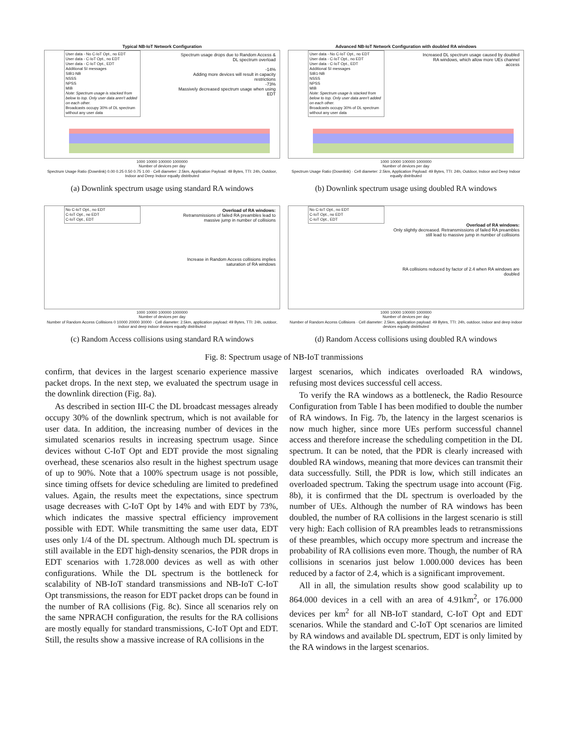Typical NB-IoT Network Configuration
User data - No C-IoT Opt., no EDT
User data - C-IoT Opt., no EDT
User data - C-IoT Opt., EDT
Additional SI messages
SIB1-NB
NSSS
NPSS
MIB
Note: Spectrum usage is stacked from below to top. Only user data aren't added on each other.
Broadcasts occupy 30% of DL spectrum without any user data
Spectrum usage drops due to Random Access & DL spectrum overload
-14%
Adding more devices will result in capacity restrictions
-73%
Massively decreased spectrum usage when using EDT
1000 10000 100000 1000000
Number of devices per day
Spectrum Usage Ratio (Downlink) 0.00 0.25 0.50 0.75 1.00 · Cell diameter: 2.5km, Application Payload: 49 Bytes, TTI: 24h, Outdoor, Indoor and Deep Indoor equally distributed
Advanced NB-IoT Network Configuration with doubled RA windows
User data - No C-IoT Opt., no EDT
User data - C-IoT Opt., no EDT
User data - C-IoT Opt., EDT
Additional SI messages
SIB1-NB
NSSS
NPSS
MIB
Note: Spectrum usage is stacked from below to top. Only user data aren't added on each other.
Broadcasts occupy 30% of DL spectrum without any user data
Increased DL spectrum usage caused by doubled RA windows, which allow more UEs channel access
1000 10000 100000 1000000
Number of devices per day
Spectrum Usage Ratio (Downlink) · Cell diameter: 2.5km, Application Payload: 49 Bytes, TTI: 24h, Outdoor, Indoor and Deep Indoor equally distributed
(a) Downlink spectrum usage using standard RA windows
(b) Downlink spectrum usage using doubled RA windows
No C-IoT Opt., no EDT
C-IoT Opt., no EDT
C-IoT Opt., EDT
Overload of RA windows:
Retransmissions of failed RA preambles lead to massive jump in number of collisions
Increase in Random Access collisions implies saturation of RA windows
1000 10000 100000 1000000
Number of devices per day
Number of Random Access Collisions 0 10000 20000 30000 · Cell diameter: 2.5km, application payload: 49 Bytes, TTI: 24h, outdoor, indoor and deep indoor devices equally distributed
No C-IoT Opt., no EDT
C-IoT Opt., no EDT
C-IoT Opt., EDT
Overload of RA windows:
Only slightly decreased. Retransmissions of failed RA preambles still lead to massive jump in number of collisions
RA collisions reduced by factor of 2.4 when RA windows are doubled
1000 10000 100000 1000000
Number of devices per day
Number of Random Access Collisions · Cell diameter: 2.5km, application payload: 49 Bytes, TTI: 24h, outdoor, indoor and deep indoor devices equally distributed
(c) Random Access collisions using standard RA windows
(d) Random Access collisions using doubled RA windows
Fig. 8: Spectrum usage of NB-IoT tranmissions
confirm, that devices in the largest scenario experience massive packet drops. In the next step, we evaluated the spectrum usage in the downlink direction (Fig. 8a).
As described in section III-C the DL broadcast messages already occupy 30% of the downlink spectrum, which is not available for user data. In addition, the increasing number of devices in the simulated scenarios results in increasing spectrum usage. Since devices without C-IoT Opt and EDT provide the most signaling overhead, these scenarios also result in the highest spectrum usage of up to 90%. Note that a 100% spectrum usage is not possible, since timing offsets for device scheduling are limited to predefined values. Again, the results meet the expectations, since spectrum usage decreases with C-IoT Opt by 14% and with EDT by 73%, which indicates the massive spectral efficiency improvement possible with EDT. While transmitting the same user data, EDT uses only 1/4 of the DL spectrum. Although much DL spectrum is still available in the EDT high-density scenarios, the PDR drops in EDT scenarios with 1.728.000 devices as well as with other configurations. While the DL spectrum is the bottleneck for scalability of NB-IoT standard transmissions and NB-IoT C-IoT Opt transmissions, the reason for EDT packet drops can be found in the number of RA collisions (Fig. 8c). Since all scenarios rely on the same NPRACH configuration, the results for the RA collisions are mostly equally for standard transmissions, C-IoT Opt and EDT. Still, the results show a massive increase of RA collisions in the
largest scenarios, which indicates overloaded RA windows, refusing most devices successful cell access.
To verify the RA windows as a bottleneck, the Radio Resource Configuration from Table I has been modified to double the number of RA windows. In Fig. 7b, the latency in the largest scenarios is now much higher, since more UEs perform successful channel access and therefore increase the scheduling competition in the DL spectrum. It can be noted, that the PDR is clearly increased with doubled RA windows, meaning that more devices can transmit their data successfully. Still, the PDR is low, which still indicates an overloaded spectrum. Taking the spectrum usage into account (Fig. 8b), it is confirmed that the DL spectrum is overloaded by the number of UEs. Although the number of RA windows has been doubled, the number of RA collisions in the largest scenario is still very high: Each collision of RA preambles leads to retransmissions of these preambles, which occupy more spectrum and increase the probability of RA collisions even more. Though, the number of RA collisions in scenarios just below 1.000.000 devices has been reduced by a factor of 2.4, which is a significant improvement.
All in all, the simulation results show good scalability up to 864.000 devices in a cell with an area of 4.91km<sup>2</sup>, or 176.000 devices per km<sup>2</sup> for all NB-IoT standard, C-IoT Opt and EDT scenarios. While the standard and C-IoT Opt scenarios are limited by RA windows and available DL spectrum, EDT is only limited by the RA windows in the largest scenarios.